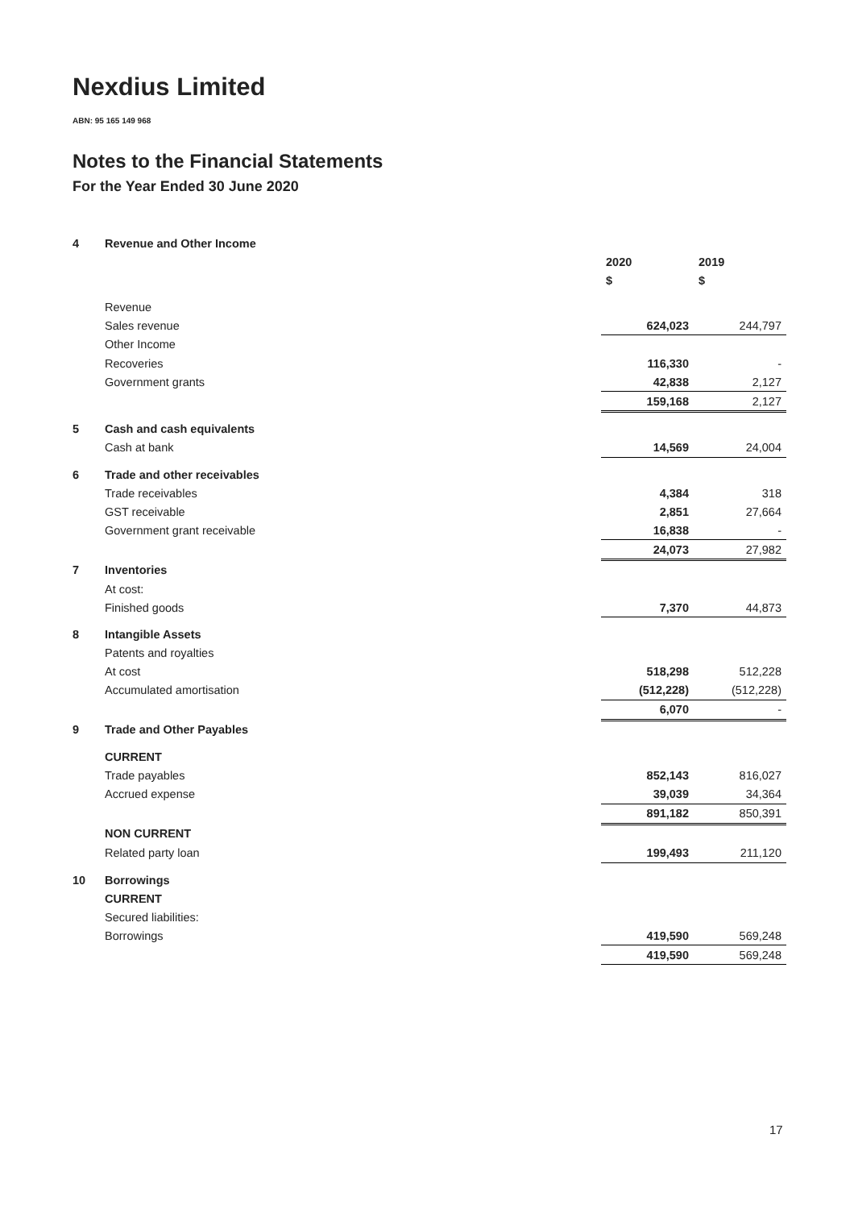Nexdius Limited
ABN: 95 165 149 968
Notes to the Financial Statements
For the Year Ended 30 June 2020
| 4 | Revenue and Other Income | | |
| | | 2020 | 2019 |
| | | $ | $ |
| | Revenue | | |
| | Sales revenue | 624,023 | 244,797 |
| | Other Income | | |
| | Recoveries | 116,330 | - |
| | Government grants | 42,838 | 2,127 |
| | | 159,168 | 2,127 |
| 5 | Cash and cash equivalents | | |
| | Cash at bank | 14,569 | 24,004 |
| 6 | Trade and other receivables | | |
| | Trade receivables | 4,384 | 318 |
| | GST receivable | 2,851 | 27,664 |
| | Government grant receivable | 16,838 | - |
| | | 24,073 | 27,982 |
| 7 | Inventories | | |
| | At cost: | | |
| | Finished goods | 7,370 | 44,873 |
| 8 | Intangible Assets | | |
| | Patents and royalties | | |
| | At cost | 518,298 | 512,228 |
| | Accumulated amortisation | (512,228) | (512,228) |
| | | 6,070 | - |
| 9 | Trade and Other Payables | | |
| | CURRENT | | |
| | Trade payables | 852,143 | 816,027 |
| | Accrued expense | 39,039 | 34,364 |
| | | 891,182 | 850,391 |
| | NON CURRENT | | |
| | Related party loan | 199,493 | 211,120 |
| 10 | Borrowings | | |
| | CURRENT | | |
| | Secured liabilities: | | |
| | Borrowings | 419,590 | 569,248 |
| | | 419,590 | 569,248 |
17